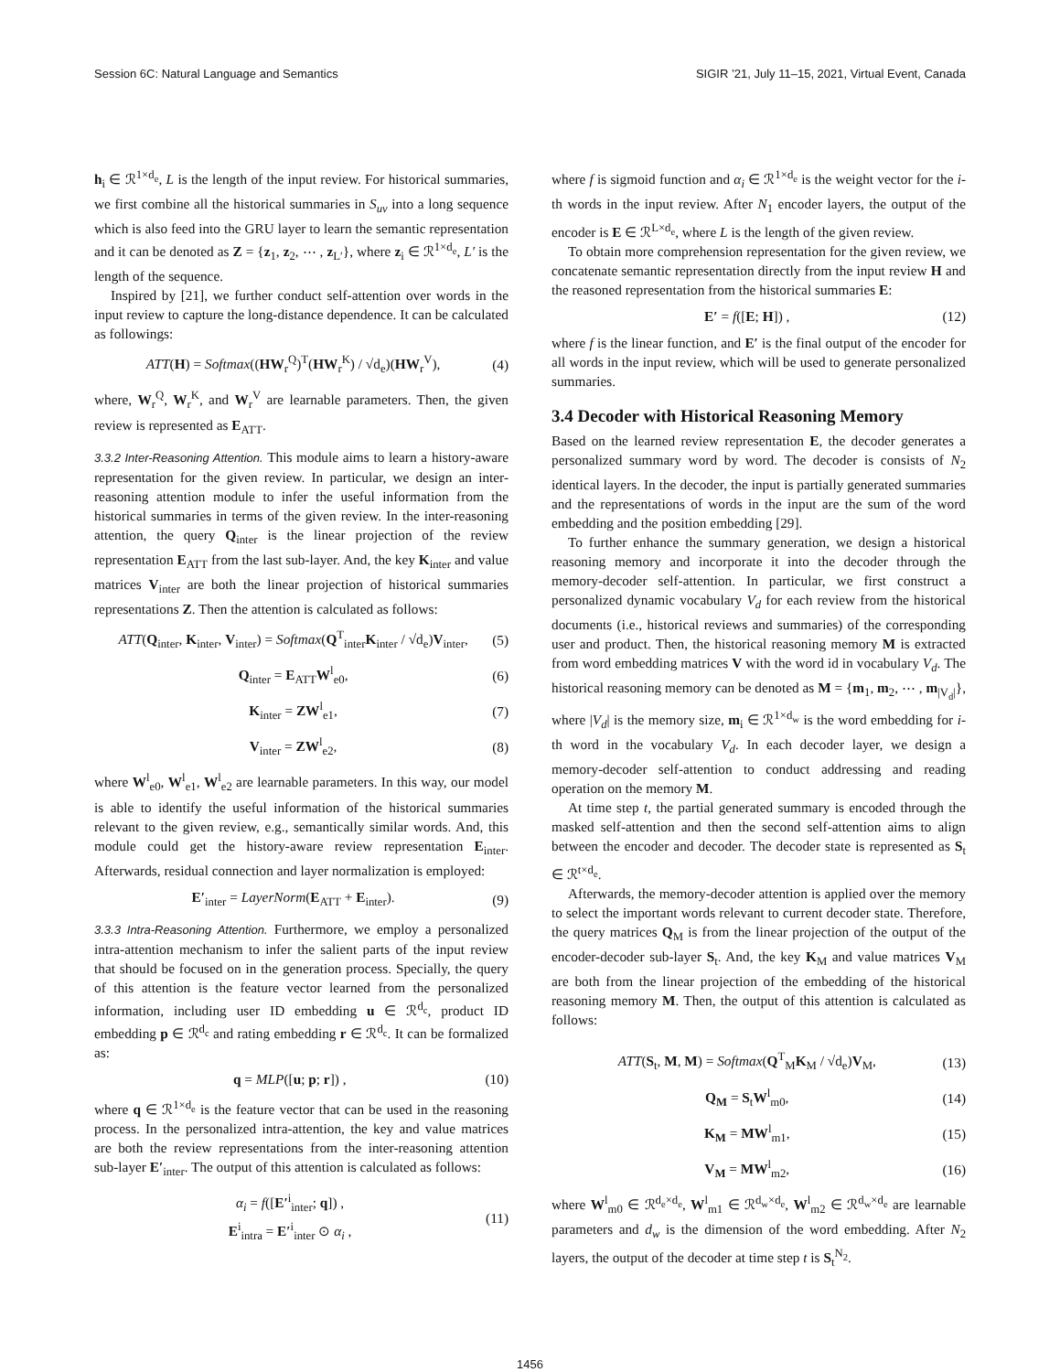Session 6C: Natural Language and Semantics SIGIR ’21, July 11–15, 2021, Virtual Event, Canada
h<sub>i</sub> ∈ ℛ<sup>1×d<sub>e</sub></sup>, L is the length of the input review. For historical summaries, we first combine all the historical summaries in S<sub>uv</sub> into a long sequence which is also feed into the GRU layer to learn the semantic representation and it can be denoted as Z = {z<sub>1</sub>, z<sub>2</sub>, ⋯ , z<sub>L′</sub>}, where z<sub>i</sub> ∈ ℛ<sup>1×d<sub>e</sub></sup>, L′ is the length of the sequence.
Inspired by [21], we further conduct self-attention over words in the input review to capture the long-distance dependence. It can be calculated as followings:
ATT(H) = Softmax((HW<sub>r</sub><sup>Q</sup>)<sup>T</sup>(HW<sub>r</sub><sup>K</sup>) / √d<sub>e</sub>)(HW<sub>r</sub><sup>V</sup>), (4)
where, W<sub>r</sub><sup>Q</sup>, W<sub>r</sub><sup>K</sup>, and W<sub>r</sub><sup>V</sup> are learnable parameters. Then, the given review is represented as E<sub>ATT</sub>.
3.3.2 Inter-Reasoning Attention. This module aims to learn a history-aware representation for the given review. In particular, we design an inter-reasoning attention module to infer the useful information from the historical summaries in terms of the given review. In the inter-reasoning attention, the query Q<sub>inter</sub> is the linear projection of the review representation E<sub>ATT</sub> from the last sub-layer. And, the key K<sub>inter</sub> and value matrices V<sub>inter</sub> are both the linear projection of historical summaries representations Z. Then the attention is calculated as follows:
ATT(Q<sub>inter</sub>, K<sub>inter</sub>, V<sub>inter</sub>) = Softmax(Q<sup>T</sup><sub>inter</sub>K<sub>inter</sub> / √d<sub>e</sub>)V<sub>inter</sub>, (5)
Q<sub>inter</sub> = E<sub>ATT</sub>W<sup>l</sup><sub>e0</sub>, (6)
K<sub>inter</sub> = ZW<sup>l</sup><sub>e1</sub>, (7)
V<sub>inter</sub> = ZW<sup>l</sup><sub>e2</sub>, (8)
where W<sup>l</sup><sub>e0</sub>, W<sup>l</sup><sub>e1</sub>, W<sup>l</sup><sub>e2</sub> are learnable parameters. In this way, our model is able to identify the useful information of the historical summaries relevant to the given review, e.g., semantically similar words. And, this module could get the history-aware review representation E<sub>inter</sub>. Afterwards, residual connection and layer normalization is employed:
E′<sub>inter</sub> = LayerNorm(E<sub>ATT</sub> + E<sub>inter</sub>). (9)
3.3.3 Intra-Reasoning Attention. Furthermore, we employ a personalized intra-attention mechanism to infer the salient parts of the input review that should be focused on in the generation process. Specially, the query of this attention is the feature vector learned from the personalized information, including user ID embedding u ∈ ℛ<sup>d<sub>c</sub></sup>, product ID embedding p ∈ ℛ<sup>d<sub>c</sub></sup> and rating embedding r ∈ ℛ<sup>d<sub>c</sub></sup>. It can be formalized as:
q = MLP([u; p; r]) , (10)
where q ∈ ℛ<sup>1×d<sub>e</sub></sup> is the feature vector that can be used in the reasoning process. In the personalized intra-attention, the key and value matrices are both the review representations from the inter-reasoning attention sub-layer E′<sub>inter</sub>. The output of this attention is calculated as follows:
α<sub>i</sub> = f([E′<sup>i</sup><sub>inter</sub>; q]) ,
E<sup>i</sup><sub>intra</sub> = E′<sup>i</sup><sub>inter</sub> ⊙ α<sub>i</sub> , (11)
where f is sigmoid function and α<sub>i</sub> ∈ ℛ<sup>1×d<sub>e</sub></sup> is the weight vector for the i-th words in the input review. After N<sub>1</sub> encoder layers, the output of the encoder is E ∈ ℛ<sup>L×d<sub>e</sub></sup>, where L is the length of the given review.
To obtain more comprehension representation for the given review, we concatenate semantic representation directly from the input review H and the reasoned representation from the historical summaries E:
E′ = f([E; H]) , (12)
where f is the linear function, and E′ is the final output of the encoder for all words in the input review, which will be used to generate personalized summaries.
3.4 Decoder with Historical Reasoning Memory
Based on the learned review representation E, the decoder generates a personalized summary word by word. The decoder is consists of N<sub>2</sub> identical layers. In the decoder, the input is partially generated summaries and the representations of words in the input are the sum of the word embedding and the position embedding [29].
To further enhance the summary generation, we design a historical reasoning memory and incorporate it into the decoder through the memory-decoder self-attention. In particular, we first construct a personalized dynamic vocabulary V<sub>d</sub> for each review from the historical documents (i.e., historical reviews and summaries) of the corresponding user and product. Then, the historical reasoning memory M is extracted from word embedding matrices V with the word id in vocabulary V<sub>d</sub>. The historical reasoning memory can be denoted as M = {m<sub>1</sub>, m<sub>2</sub>, ⋯ , m<sub>|V<sub>d</sub>|</sub>}, where |V<sub>d</sub>| is the memory size, m<sub>i</sub> ∈ ℛ<sup>1×d<sub>w</sub></sup> is the word embedding for i-th word in the vocabulary V<sub>d</sub>. In each decoder layer, we design a memory-decoder self-attention to conduct addressing and reading operation on the memory M.
At time step t, the partial generated summary is encoded through the masked self-attention and then the second self-attention aims to align between the encoder and decoder. The decoder state is represented as S<sub>t</sub> ∈ ℛ<sup>t×d<sub>e</sub></sup>.
Afterwards, the memory-decoder attention is applied over the memory to select the important words relevant to current decoder state. Therefore, the query matrices Q<sub>M</sub> is from the linear projection of the output of the encoder-decoder sub-layer S<sub>t</sub>. And, the key K<sub>M</sub> and value matrices V<sub>M</sub> are both from the linear projection of the embedding of the historical reasoning memory M. Then, the output of this attention is calculated as follows:
ATT(S<sub>t</sub>, M, M) = Softmax(Q<sup>T</sup><sub>M</sub>K<sub>M</sub> / √d<sub>e</sub>)V<sub>M</sub>, (13)
Q<sub>M</sub> = S<sub>t</sub>W<sup>l</sup><sub>m0</sub>, (14)
K<sub>M</sub> = MW<sup>l</sup><sub>m1</sub>, (15)
V<sub>M</sub> = MW<sup>l</sup><sub>m2</sub>, (16)
where W<sup>l</sup><sub>m0</sub> ∈ ℛ<sup>d<sub>e</sub>×d<sub>e</sub></sup>, W<sup>l</sup><sub>m1</sub> ∈ ℛ<sup>d<sub>w</sub>×d<sub>e</sub></sup>, W<sup>l</sup><sub>m2</sub> ∈ ℛ<sup>d<sub>w</sub>×d<sub>e</sub></sup> are learnable parameters and d<sub>w</sub> is the dimension of the word embedding. After N<sub>2</sub> layers, the output of the decoder at time step t is S<sub>t</sub><sup>N<sub>2</sub></sup>.
1456